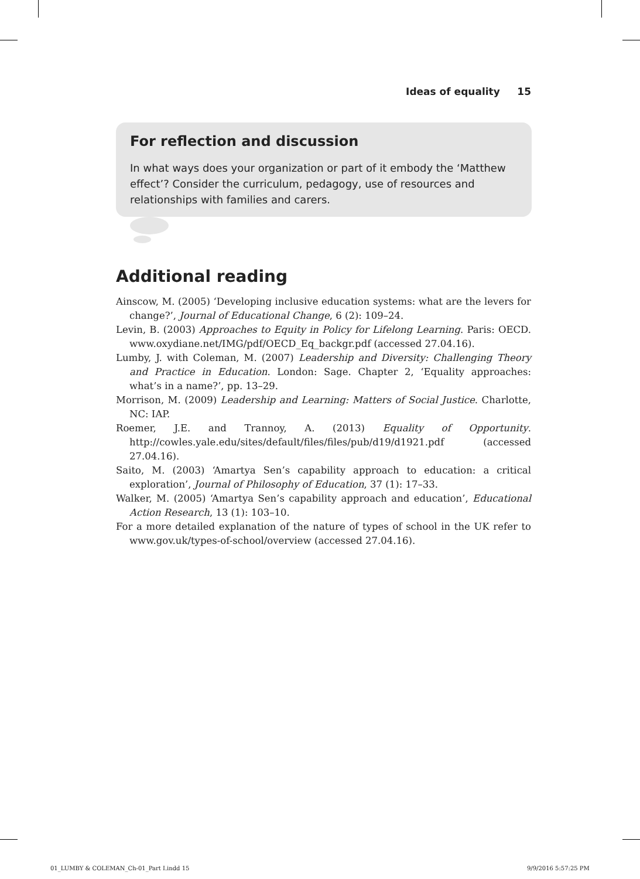Ideas of equality 15
For reflection and discussion
In what ways does your organization or part of it embody the ‘Matthew effect’? Consider the curriculum, pedagogy, use of resources and relationships with families and carers.
Additional reading
Ainscow, M. (2005) ‘Developing inclusive education systems: what are the levers for change?’, Journal of Educational Change, 6 (2): 109–24.
Levin, B. (2003) Approaches to Equity in Policy for Lifelong Learning. Paris: OECD. www.oxydiane.net/IMG/pdf/OECD_Eq_backgr.pdf (accessed 27.04.16).
Lumby, J. with Coleman, M. (2007) Leadership and Diversity: Challenging Theory and Practice in Education. London: Sage. Chapter 2, ‘Equality approaches: what’s in a name?’, pp. 13–29.
Morrison, M. (2009) Leadership and Learning: Matters of Social Justice. Charlotte, NC: IAP.
Roemer, J.E. and Trannoy, A. (2013) Equality of Opportunity. http://cowles.yale.edu/sites/default/files/files/pub/d19/d1921.pdf (accessed 27.04.16).
Saito, M. (2003) ‘Amartya Sen’s capability approach to education: a critical exploration’, Journal of Philosophy of Education, 37 (1): 17–33.
Walker, M. (2005) ‘Amartya Sen’s capability approach and education’, Educational Action Research, 13 (1): 103–10.
For a more detailed explanation of the nature of types of school in the UK refer to www.gov.uk/types-of-school/overview (accessed 27.04.16).
01_LUMBY & COLEMAN_Ch-01_Part I.indd 15
9/9/2016 5:57:25 PM